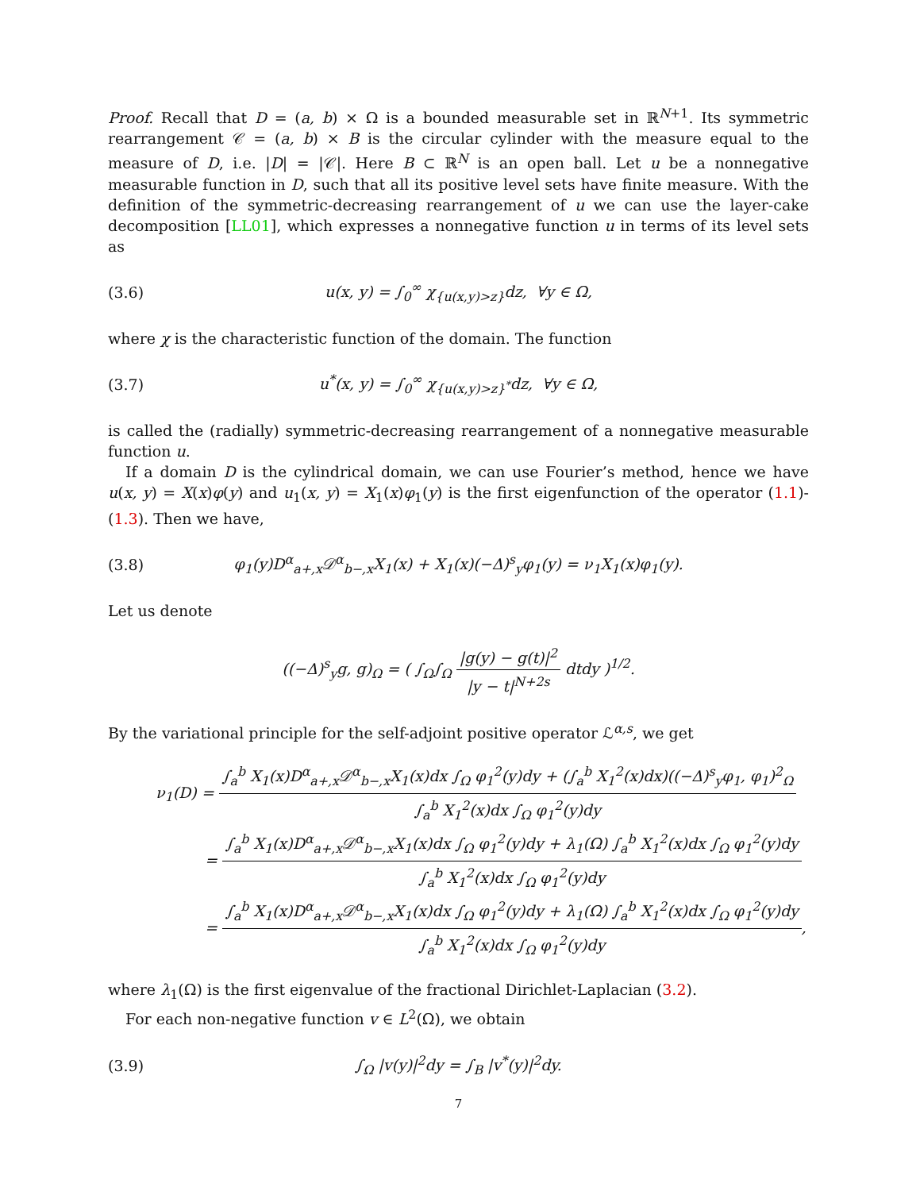Proof. Recall that D = (a, b) × Ω is a bounded measurable set in ℝ<sup>N+1</sup>. Its symmetric rearrangement 𝒞 = (a, b) × B is the circular cylinder with the measure equal to the measure of D, i.e. |D| = |𝒞|. Here B ⊂ ℝ<sup>N</sup> is an open ball. Let u be a nonnegative measurable function in D, such that all its positive level sets have finite measure. With the definition of the symmetric-decreasing rearrangement of u we can use the layer-cake decomposition [LL01], which expresses a nonnegative function u in terms of its level sets as
(3.6) u(x, y) = ∫<sub>0</sub><sup>∞</sup> χ<sub>{u(x,y)>z}</sub>dz, ∀y ∈ Ω,
where χ is the characteristic function of the domain. The function
(3.7) u<sup>*</sup>(x, y) = ∫<sub>0</sub><sup>∞</sup> χ<sub>{u(x,y)>z}<sup>*</sup></sub>dz, ∀y ∈ Ω,
is called the (radially) symmetric-decreasing rearrangement of a nonnegative measurable function u.
If a domain D is the cylindrical domain, we can use Fourier’s method, hence we have u(x, y) = X(x)φ(y) and u<sub>1</sub>(x, y) = X<sub>1</sub>(x)φ<sub>1</sub>(y) is the first eigenfunction of the operator (1.1)- (1.3). Then we have,
(3.8) φ<sub>1</sub>(y)D<sup>α</sup><sub>a+,x</sub>𝒟<sup>α</sup><sub>b−,x</sub>X<sub>1</sub>(x) + X<sub>1</sub>(x)(−Δ)<sup>s</sup><sub>y</sub>φ<sub>1</sub>(y) = ν<sub>1</sub>X<sub>1</sub>(x)φ<sub>1</sub>(y).
Let us denote
((−Δ)<sup>s</sup><sub>y</sub>g, g)<sub>Ω</sub> = ( ∫<sub>Ω</sub>∫<sub>Ω</sub> |g(y) − g(t)|<sup>2</sup> |y − t|<sup>N+2s</sup> dtdy )<sup>1/2</sup>.
By the variational principle for the self-adjoint positive operator ℒ<sup>α,s</sup>, we get
ν<sub>1</sub>(D) = ∫<sub>a</sub><sup>b</sup> X<sub>1</sub>(x)D<sup>α</sup><sub>a+,x</sub>𝒟<sup>α</sup><sub>b−,x</sub>X<sub>1</sub>(x)dx ∫<sub>Ω</sub> φ<sub>1</sub><sup>2</sup>(y)dy + (∫<sub>a</sub><sup>b</sup> X<sub>1</sub><sup>2</sup>(x)dx)((−Δ)<sup>s</sup><sub>y</sub>φ<sub>1</sub>, φ<sub>1</sub>)<sup>2</sup><sub>Ω</sub> ∫<sub>a</sub><sup>b</sup> X<sub>1</sub><sup>2</sup>(x)dx ∫<sub>Ω</sub> φ<sub>1</sub><sup>2</sup>(y)dy
= ∫<sub>a</sub><sup>b</sup> X<sub>1</sub>(x)D<sup>α</sup><sub>a+,x</sub>𝒟<sup>α</sup><sub>b−,x</sub>X<sub>1</sub>(x)dx ∫<sub>Ω</sub> φ<sub>1</sub><sup>2</sup>(y)dy + λ<sub>1</sub>(Ω) ∫<sub>a</sub><sup>b</sup> X<sub>1</sub><sup>2</sup>(x)dx ∫<sub>Ω</sub> φ<sub>1</sub><sup>2</sup>(y)dy ∫<sub>a</sub><sup>b</sup> X<sub>1</sub><sup>2</sup>(x)dx ∫<sub>Ω</sub> φ<sub>1</sub><sup>2</sup>(y)dy
= ∫<sub>a</sub><sup>b</sup> X<sub>1</sub>(x)D<sup>α</sup><sub>a+,x</sub>𝒟<sup>α</sup><sub>b−,x</sub>X<sub>1</sub>(x)dx ∫<sub>Ω</sub> φ<sub>1</sub><sup>2</sup>(y)dy + λ<sub>1</sub>(Ω) ∫<sub>a</sub><sup>b</sup> X<sub>1</sub><sup>2</sup>(x)dx ∫<sub>Ω</sub> φ<sub>1</sub><sup>2</sup>(y)dy ∫<sub>a</sub><sup>b</sup> X<sub>1</sub><sup>2</sup>(x)dx ∫<sub>Ω</sub> φ<sub>1</sub><sup>2</sup>(y)dy,
where λ<sub>1</sub>(Ω) is the first eigenvalue of the fractional Dirichlet-Laplacian (3.2).
For each non-negative function v ∈ L<sup>2</sup>(Ω), we obtain
(3.9) ∫<sub>Ω</sub> |v(y)|<sup>2</sup>dy = ∫<sub>B</sub> |v<sup>*</sup>(y)|<sup>2</sup>dy.
7